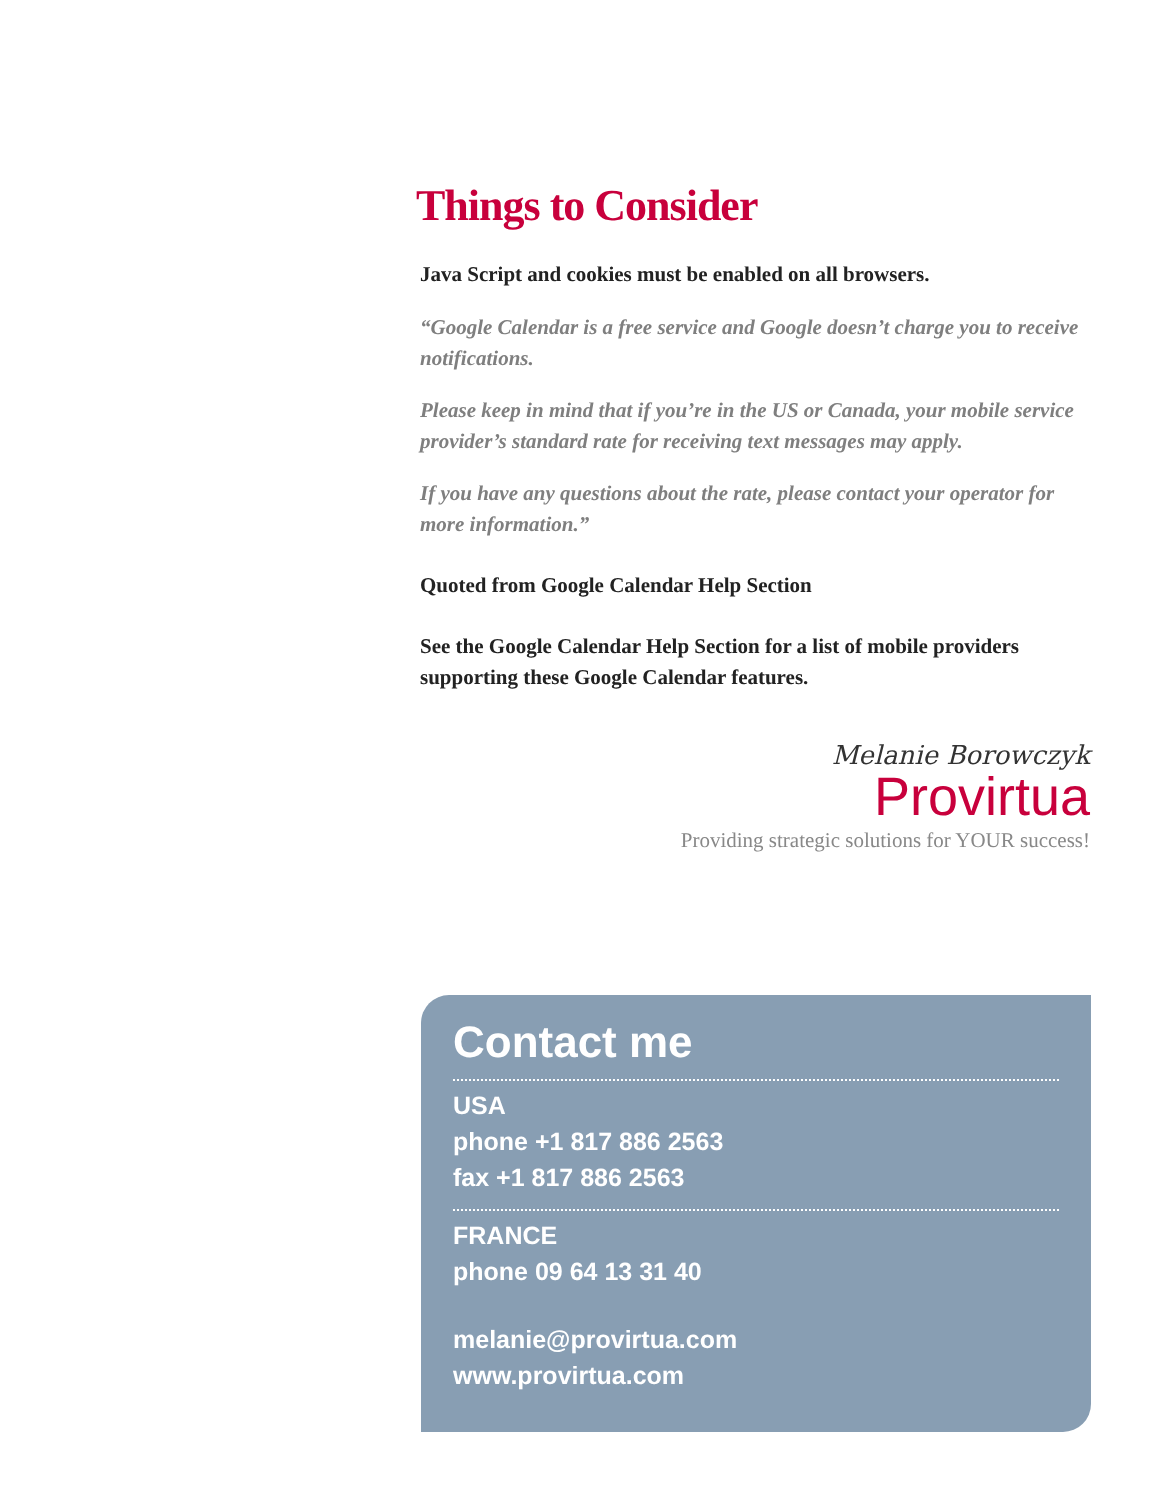Things to Consider
Java Script and cookies must be enabled on all browsers.
“Google Calendar is a free service and Google doesn’t charge you to receive notifications.
Please keep in mind that if you’re in the US or Canada, your mobile service provider’s standard rate for receiving text messages may apply.
If you have any questions about the rate, please contact your operator for more information.”
Quoted from Google Calendar Help Section
See the Google Calendar Help Section for a list of mobile providers supporting these Google Calendar features.
Melanie Borowczyk
Provirtua
Providing strategic solutions for YOUR success!
Contact me
USA
phone +1 817 886 2563
fax +1 817 886 2563
FRANCE
phone 09 64 13 31 40
melanie@provirtua.com
www.provirtua.com